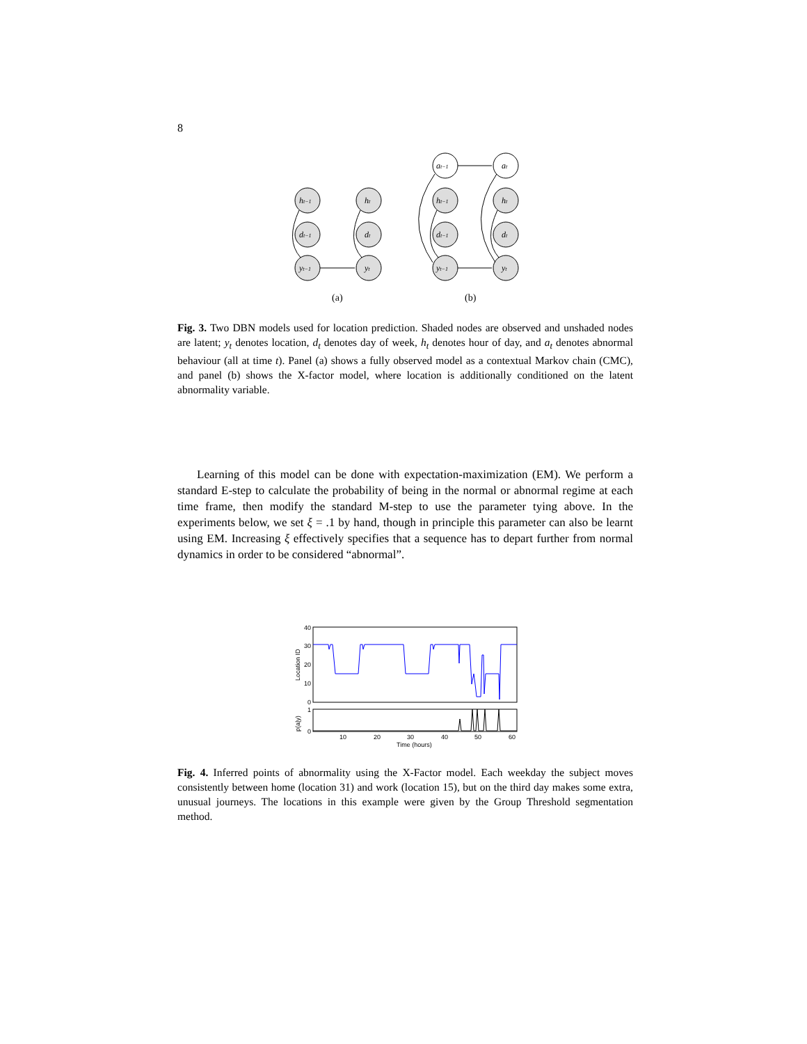8
ht−1
dt−1
yt−1
ht
dt
yt
ht−1
dt−1
yt−1
at−1
at
ht
dt
yt
(a)
(b)
Fig. 3. Two DBN models used for location prediction. Shaded nodes are observed and unshaded nodes are latent; y<sub>t</sub> denotes location, d<sub>t</sub> denotes day of week, h<sub>t</sub> denotes hour of day, and a<sub>t</sub> denotes abnormal behaviour (all at time t). Panel (a) shows a fully observed model as a contextual Markov chain (CMC), and panel (b) shows the X-factor model, where location is additionally conditioned on the latent abnormality variable.
Learning of this model can be done with expectation-maximization (EM). We perform a standard E-step to calculate the probability of being in the normal or abnormal regime at each time frame, then modify the standard M-step to use the parameter tying above. In the experiments below, we set ξ = .1 by hand, though in principle this parameter can also be learnt using EM. Increasing ξ effectively specifies that a sequence has to depart further from normal dynamics in order to be considered “abnormal”.
40
30
20
10
0
1
0
10
20
30
40
50
60
Time (hours)
Location ID
p(a|y)
Fig. 4. Inferred points of abnormality using the X-Factor model. Each weekday the subject moves consistently between home (location 31) and work (location 15), but on the third day makes some extra, unusual journeys. The locations in this example were given by the Group Threshold segmentation method.